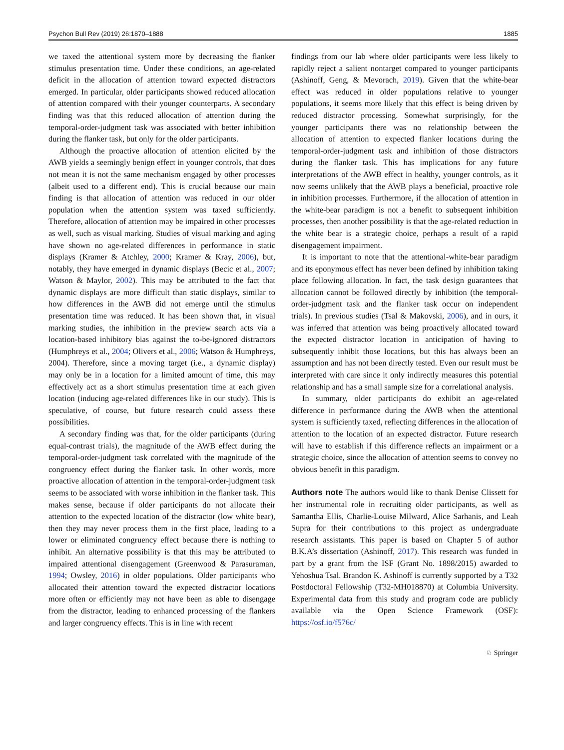Psychon Bull Rev (2019) 26:1870–1888 1885
we taxed the attentional system more by decreasing the flanker stimulus presentation time. Under these conditions, an age-related deficit in the allocation of attention toward expected distractors emerged. In particular, older participants showed reduced allocation of attention compared with their younger counterparts. A secondary finding was that this reduced allocation of attention during the temporal-order-judgment task was associated with better inhibition during the flanker task, but only for the older participants.
Although the proactive allocation of attention elicited by the AWB yields a seemingly benign effect in younger controls, that does not mean it is not the same mechanism engaged by other processes (albeit used to a different end). This is crucial because our main finding is that allocation of attention was reduced in our older population when the attention system was taxed sufficiently. Therefore, allocation of attention may be impaired in other processes as well, such as visual marking. Studies of visual marking and aging have shown no age-related differences in performance in static displays (Kramer & Atchley, 2000; Kramer & Kray, 2006), but, notably, they have emerged in dynamic displays (Becic et al., 2007; Watson & Maylor, 2002). This may be attributed to the fact that dynamic displays are more difficult than static displays, similar to how differences in the AWB did not emerge until the stimulus presentation time was reduced. It has been shown that, in visual marking studies, the inhibition in the preview search acts via a location-based inhibitory bias against the to-be-ignored distractors (Humphreys et al., 2004; Olivers et al., 2006; Watson & Humphreys, 2004). Therefore, since a moving target (i.e., a dynamic display) may only be in a location for a limited amount of time, this may effectively act as a short stimulus presentation time at each given location (inducing age-related differences like in our study). This is speculative, of course, but future research could assess these possibilities.
A secondary finding was that, for the older participants (during equal-contrast trials), the magnitude of the AWB effect during the temporal-order-judgment task correlated with the magnitude of the congruency effect during the flanker task. In other words, more proactive allocation of attention in the temporal-order-judgment task seems to be associated with worse inhibition in the flanker task. This makes sense, because if older participants do not allocate their attention to the expected location of the distractor (low white bear), then they may never process them in the first place, leading to a lower or eliminated congruency effect because there is nothing to inhibit. An alternative possibility is that this may be attributed to impaired attentional disengagement (Greenwood & Parasuraman, 1994; Owsley, 2016) in older populations. Older participants who allocated their attention toward the expected distractor locations more often or efficiently may not have been as able to disengage from the distractor, leading to enhanced processing of the flankers and larger congruency effects. This is in line with recent
findings from our lab where older participants were less likely to rapidly reject a salient nontarget compared to younger participants (Ashinoff, Geng, & Mevorach, 2019). Given that the white-bear effect was reduced in older populations relative to younger populations, it seems more likely that this effect is being driven by reduced distractor processing. Somewhat surprisingly, for the younger participants there was no relationship between the allocation of attention to expected flanker locations during the temporal-order-judgment task and inhibition of those distractors during the flanker task. This has implications for any future interpretations of the AWB effect in healthy, younger controls, as it now seems unlikely that the AWB plays a beneficial, proactive role in inhibition processes. Furthermore, if the allocation of attention in the white-bear paradigm is not a benefit to subsequent inhibition processes, then another possibility is that the age-related reduction in the white bear is a strategic choice, perhaps a result of a rapid disengagement impairment.
It is important to note that the attentional-white-bear paradigm and its eponymous effect has never been defined by inhibition taking place following allocation. In fact, the task design guarantees that allocation cannot be followed directly by inhibition (the temporal-order-judgment task and the flanker task occur on independent trials). In previous studies (Tsal & Makovski, 2006), and in ours, it was inferred that attention was being proactively allocated toward the expected distractor location in anticipation of having to subsequently inhibit those locations, but this has always been an assumption and has not been directly tested. Even our result must be interpreted with care since it only indirectly measures this potential relationship and has a small sample size for a correlational analysis.
In summary, older participants do exhibit an age-related difference in performance during the AWB when the attentional system is sufficiently taxed, reflecting differences in the allocation of attention to the location of an expected distractor. Future research will have to establish if this difference reflects an impairment or a strategic choice, since the allocation of attention seems to convey no obvious benefit in this paradigm.
Authors note The authors would like to thank Denise Clissett for her instrumental role in recruiting older participants, as well as Samantha Ellis, Charlie-Louise Milward, Alice Sarhanis, and Leah Supra for their contributions to this project as undergraduate research assistants. This paper is based on Chapter 5 of author B.K.A’s dissertation (Ashinoff, 2017). This research was funded in part by a grant from the ISF (Grant No. 1898/2015) awarded to Yehoshua Tsal. Brandon K. Ashinoff is currently supported by a T32 Postdoctoral Fellowship (T32-MH018870) at Columbia University. Experimental data from this study and program code are publicly available via the Open Science Framework (OSF): https://osf.io/f576c/
♘ Springer